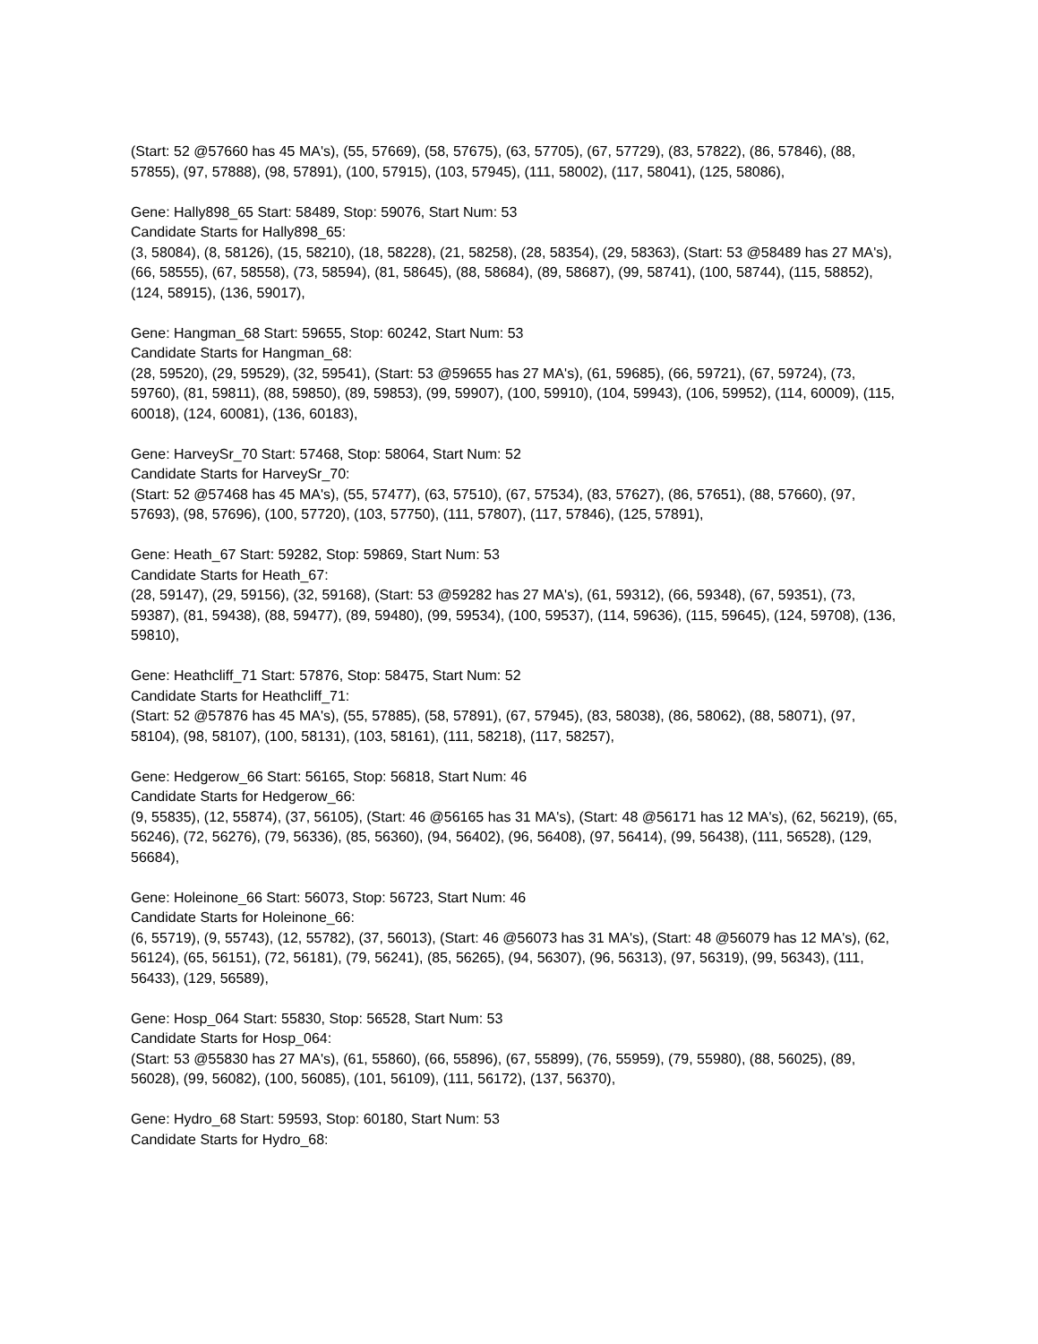(Start: 52 @57660 has 45 MA's), (55, 57669), (58, 57675), (63, 57705), (67, 57729), (83, 57822), (86, 57846), (88, 57855), (97, 57888), (98, 57891), (100, 57915), (103, 57945), (111, 58002), (117, 58041), (125, 58086),
Gene: Hally898_65 Start: 58489, Stop: 59076, Start Num: 53
Candidate Starts for Hally898_65:
(3, 58084), (8, 58126), (15, 58210), (18, 58228), (21, 58258), (28, 58354), (29, 58363), (Start: 53 @58489 has 27 MA's), (66, 58555), (67, 58558), (73, 58594), (81, 58645), (88, 58684), (89, 58687), (99, 58741), (100, 58744), (115, 58852), (124, 58915), (136, 59017),
Gene: Hangman_68 Start: 59655, Stop: 60242, Start Num: 53
Candidate Starts for Hangman_68:
(28, 59520), (29, 59529), (32, 59541), (Start: 53 @59655 has 27 MA's), (61, 59685), (66, 59721), (67, 59724), (73, 59760), (81, 59811), (88, 59850), (89, 59853), (99, 59907), (100, 59910), (104, 59943), (106, 59952), (114, 60009), (115, 60018), (124, 60081), (136, 60183),
Gene: HarveySr_70 Start: 57468, Stop: 58064, Start Num: 52
Candidate Starts for HarveySr_70:
(Start: 52 @57468 has 45 MA's), (55, 57477), (63, 57510), (67, 57534), (83, 57627), (86, 57651), (88, 57660), (97, 57693), (98, 57696), (100, 57720), (103, 57750), (111, 57807), (117, 57846), (125, 57891),
Gene: Heath_67 Start: 59282, Stop: 59869, Start Num: 53
Candidate Starts for Heath_67:
(28, 59147), (29, 59156), (32, 59168), (Start: 53 @59282 has 27 MA's), (61, 59312), (66, 59348), (67, 59351), (73, 59387), (81, 59438), (88, 59477), (89, 59480), (99, 59534), (100, 59537), (114, 59636), (115, 59645), (124, 59708), (136, 59810),
Gene: Heathcliff_71 Start: 57876, Stop: 58475, Start Num: 52
Candidate Starts for Heathcliff_71:
(Start: 52 @57876 has 45 MA's), (55, 57885), (58, 57891), (67, 57945), (83, 58038), (86, 58062), (88, 58071), (97, 58104), (98, 58107), (100, 58131), (103, 58161), (111, 58218), (117, 58257),
Gene: Hedgerow_66 Start: 56165, Stop: 56818, Start Num: 46
Candidate Starts for Hedgerow_66:
(9, 55835), (12, 55874), (37, 56105), (Start: 46 @56165 has 31 MA's), (Start: 48 @56171 has 12 MA's), (62, 56219), (65, 56246), (72, 56276), (79, 56336), (85, 56360), (94, 56402), (96, 56408), (97, 56414), (99, 56438), (111, 56528), (129, 56684),
Gene: Holeinone_66 Start: 56073, Stop: 56723, Start Num: 46
Candidate Starts for Holeinone_66:
(6, 55719), (9, 55743), (12, 55782), (37, 56013), (Start: 46 @56073 has 31 MA's), (Start: 48 @56079 has 12 MA's), (62, 56124), (65, 56151), (72, 56181), (79, 56241), (85, 56265), (94, 56307), (96, 56313), (97, 56319), (99, 56343), (111, 56433), (129, 56589),
Gene: Hosp_064 Start: 55830, Stop: 56528, Start Num: 53
Candidate Starts for Hosp_064:
(Start: 53 @55830 has 27 MA's), (61, 55860), (66, 55896), (67, 55899), (76, 55959), (79, 55980), (88, 56025), (89, 56028), (99, 56082), (100, 56085), (101, 56109), (111, 56172), (137, 56370),
Gene: Hydro_68 Start: 59593, Stop: 60180, Start Num: 53
Candidate Starts for Hydro_68: